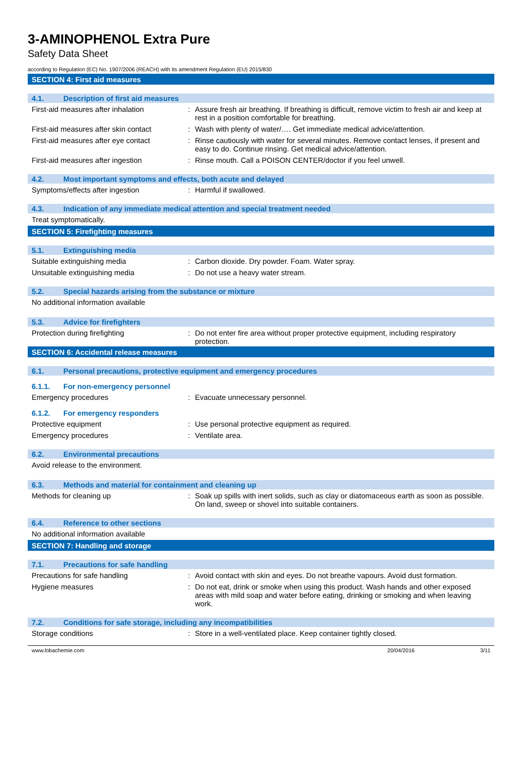3-AMINOPHENOL Extra Pure
Safety Data Sheet
according to Regulation (EC) No. 1907/2006 (REACH) with its amendment Regulation (EU) 2015/830
SECTION 4: First aid measures
4.1. Description of first aid measures
First-aid measures after inhalation : Assure fresh air breathing. If breathing is difficult, remove victim to fresh air and keep at rest in a position comfortable for breathing.
First-aid measures after skin contact
: Wash with plenty of water/…. Get immediate medical advice/attention.
First-aid measures after eye contact
: Rinse cautiously with water for several minutes. Remove contact lenses, if present and easy to do. Continue rinsing. Get medical advice/attention.
First-aid measures after ingestion : Rinse mouth. Call a POISON CENTER/doctor if you feel unwell.
4.2. Most important symptoms and effects, both acute and delayed
Symptoms/effects after ingestion : Harmful if swallowed.
4.3. Indication of any immediate medical attention and special treatment needed
Treat symptomatically.
SECTION 5: Firefighting measures
5.1. Extinguishing media
Suitable extinguishing media : Carbon dioxide. Dry powder. Foam. Water spray.
Unsuitable extinguishing media : Do not use a heavy water stream.
5.2. Special hazards arising from the substance or mixture
No additional information available
5.3. Advice for firefighters
Protection during firefighting : Do not enter fire area without proper protective equipment, including respiratory protection.
SECTION 6: Accidental release measures
6.1. Personal precautions, protective equipment and emergency procedures
6.1.1. For non-emergency personnel
Emergency procedures : Evacuate unnecessary personnel.
6.1.2. For emergency responders
Protective equipment : Use personal protective equipment as required.
Emergency procedures : Ventilate area.
6.2. Environmental precautions
Avoid release to the environment.
6.3. Methods and material for containment and cleaning up
Methods for cleaning up : Soak up spills with inert solids, such as clay or diatomaceous earth as soon as possible. On land, sweep or shovel into suitable containers.
6.4. Reference to other sections
No additional information available
SECTION 7: Handling and storage
7.1. Precautions for safe handling
Precautions for safe handling : Avoid contact with skin and eyes. Do not breathe vapours. Avoid dust formation.
Hygiene measures : Do not eat, drink or smoke when using this product. Wash hands and other exposed areas with mild soap and water before eating, drinking or smoking and when leaving work.
7.2. Conditions for safe storage, including any incompatibilities
Storage conditions : Store in a well-ventilated place. Keep container tightly closed.
www.lobachemie.com 20/04/2016 3/11